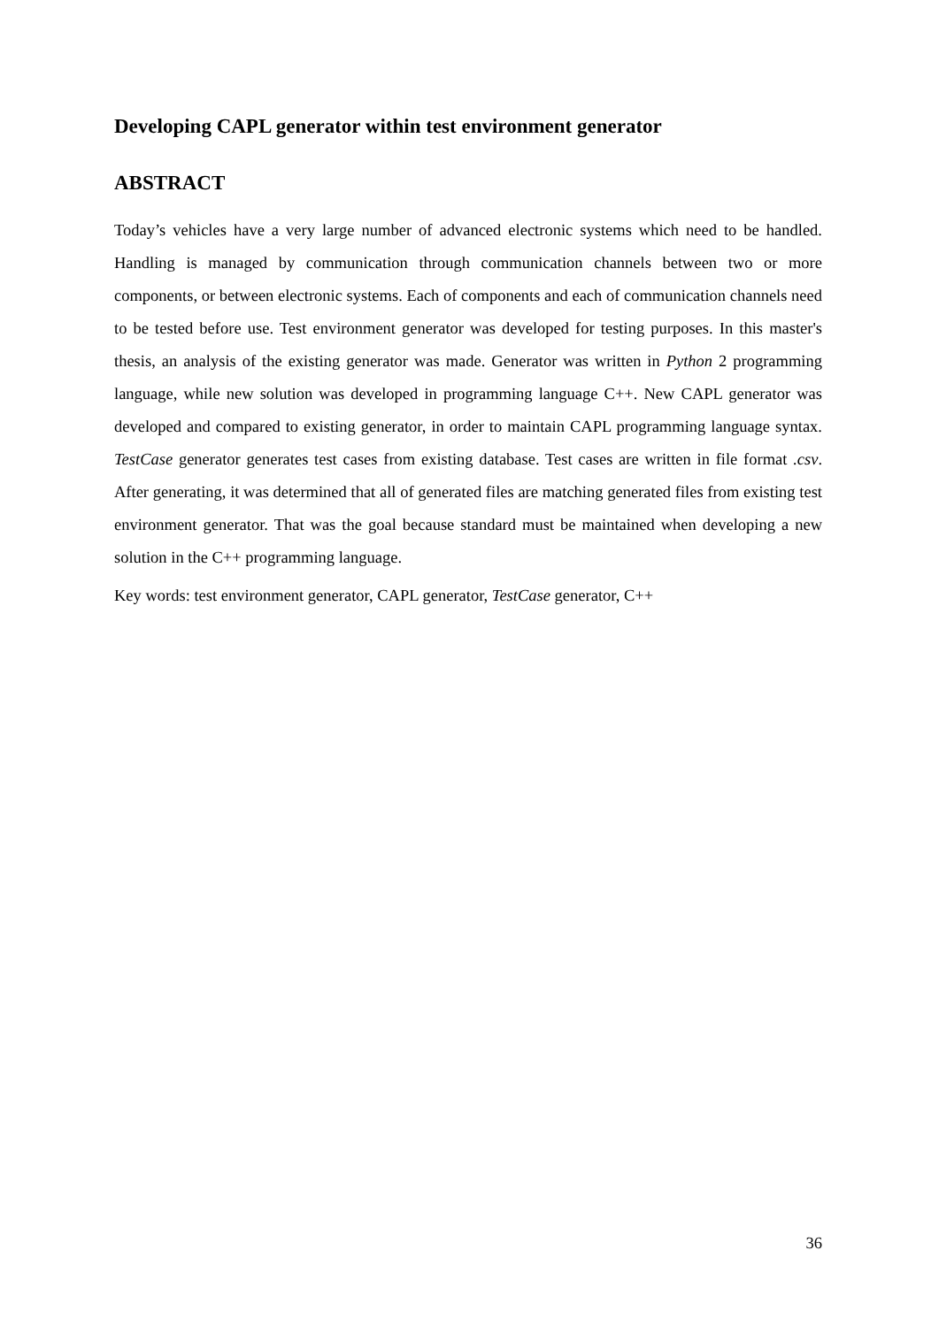Developing CAPL generator within test environment generator
ABSTRACT
Today’s vehicles have a very large number of advanced electronic systems which need to be handled. Handling is managed by communication through communication channels between two or more components, or between electronic systems. Each of components and each of communication channels need to be tested before use. Test environment generator was developed for testing purposes. In this master's thesis, an analysis of the existing generator was made. Generator was written in Python 2 programming language, while new solution was developed in programming language C++. New CAPL generator was developed and compared to existing generator, in order to maintain CAPL programming language syntax. TestCase generator generates test cases from existing database. Test cases are written in file format .csv. After generating, it was determined that all of generated files are matching generated files from existing test environment generator. That was the goal because standard must be maintained when developing a new solution in the C++ programming language.
Key words: test environment generator, CAPL generator, TestCase generator, C++
36